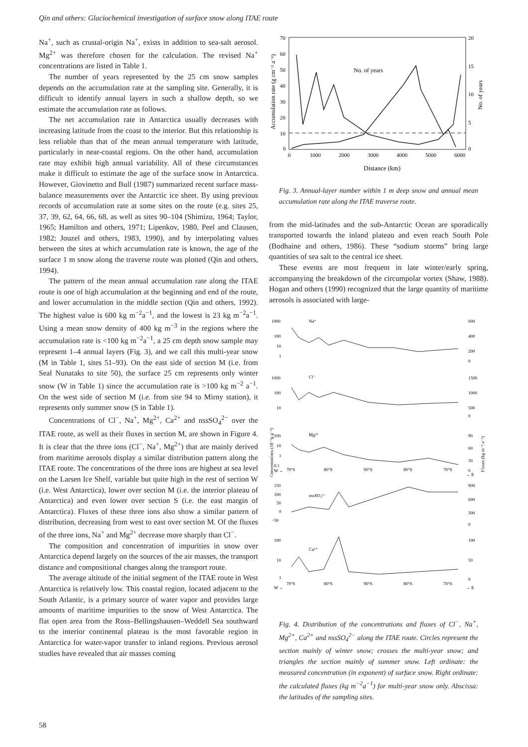Qin and others: Glaciochemical investigation of surface snow along ITAE route
Na<sup>+</sup>, such as crustal-origin Na<sup>+</sup>, exists in addition to sea-salt aerosol. Mg<sup>2+</sup> was therefore chosen for the calculation. The revised Na<sup>+</sup> concentrations are listed in Table 1.
The number of years represented by the 25 cm snow samples depends on the accumulation rate at the sampling site. Generally, it is difficult to identify annual layers in such a shallow depth, so we estimate the accumulation rate as follows.
The net accumulation rate in Antarctica usually decreases with increasing latitude from the coast to the interior. But this relationship is less reliable than that of the mean annual temperature with latitude, particularly in near-coastal regions. On the other hand, accumulation rate may exhibit high annual variability. All of these circumstances make it difficult to estimate the age of the surface snow in Antarctica. However, Giovinetto and Bull (1987) summarized recent surface mass-balance measurements over the Antarctic ice sheet. By using previous records of accumulation rate at some sites on the route (e.g. sites 25, 37, 39, 62, 64, 66, 68, as well as sites 90–104 (Shimizu, 1964; Taylor, 1965; Hamilton and others, 1971; Lipenkov, 1980, Peel and Clausen, 1982; Jouzel and others, 1983, 1990), and by interpolating values between the sites at which accumulation rate is known, the age of the surface 1 m snow along the traverse route was plotted (Qin and others, 1994).
The pattern of the mean annual accumulation rate along the ITAE route is one of high accumulation at the beginning and end of the route, and lower accumulation in the middle section (Qin and others, 1992). The highest value is 600 kg m<sup>−2</sup>a<sup>−1</sup>, and the lowest is 23 kg m<sup>−2</sup>a<sup>−1</sup>. Using a mean snow density of 400 kg m<sup>−3</sup> in the regions where the accumulation rate is <100 kg m<sup>−2</sup>a<sup>−1</sup>, a 25 cm depth snow sample may represent 1–4 annual layers (Fig. 3), and we call this multi-year snow (M in Table 1, sites 51–93). On the east side of section M (i.e. from Seal Nunataks to site 50), the surface 25 cm represents only winter snow (W in Table 1) since the accumulation rate is >100 kg m<sup>−2</sup> a<sup>−1</sup>. On the west side of section M (i.e. from site 94 to Mirny station), it represents only summer snow (S in Table 1).
Concentrations of Cl<sup>−</sup>, Na<sup>+</sup>, Mg<sup>2+</sup>, Ca<sup>2+</sup> and nssSO<sub>4</sub><sup>2−</sup> over the ITAE route, as well as their fluxes in section M, are shown in Figure 4. It is clear that the three ions (Cl<sup>−</sup>, Na<sup>+</sup>, Mg<sup>2+</sup>) that are mainly derived from maritime aerosols display a similar distribution pattern along the ITAE route. The concentrations of the three ions are highest at sea level on the Larsen Ice Shelf, variable but quite high in the rest of section W (i.e. West Antarctica), lower over section M (i.e. the interior plateau of Antarctica) and even lower over section S (i.e. the east margin of Antarctica). Fluxes of these three ions also show a similar pattern of distribution, decreasing from west to east over section M. Of the fluxes of the three ions, Na<sup>+</sup> and Mg<sup>2+</sup> decrease more sharply than Cl<sup>−</sup>.
The composition and concentration of impurities in snow over Antarctica depend largely on the sources of the air masses, the transport distance and compositional changes along the transport route.
The average altitude of the initial segment of the ITAE route in West Antarctica is relatively low. This coastal region, located adjacent to the South Atlantic, is a primary source of water vapor and provides large amounts of maritime impurities to the snow of West Antarctica. The flat open area from the Ross–Bellingshausen–Weddell Sea southward to the interior continental plateau is the most favorable region in Antarctica for water-vapor transfer to inland regions. Previous aerosol studies have revealed that air masses coming
70
60
50
40
30
20
10
0
20
15
10
5
0
0
1000
2000
3000
4000
5000
6000
Distance (km)
No. of years
Accumulation rate (g cm⁻² a⁻¹)
No. of years
Fig. 3. Annual-layer number within 1 m deep snow and annual mean accumulation rate along the ITAE traverse route.
from the mid-latitudes and the sub-Antarctic Ocean are sporadically transported towards the inland plateau and even reach South Pole (Bodhaine and others, 1986). These “sodium storms” bring large quantities of sea salt to the central ice sheet.
These events are most frequent in late winter/early spring, accompanying the breakdown of the circumpolar vortex (Shaw, 1988). Hogan and others (1990) recognized that the large quantity of maritime aerosols is associated with large-
Na⁺
Cl⁻
Mg²⁺
nssSO₄²⁻
Ca²⁺
1000
100
10
1
600
400
200
0
1000
100
10
1500
1000
500
0
100
10
1
0.1
90
60
30
0
W ←
70°S
80°S
90°S
80°S
70°S
→ E
150
100
50
0
−50
900
600
300
0
100
10
1
100
50
0
W ←
70°S
80°S
90°S
80°S
70°S
→ E
Concentrations (10⁻⁹g g⁻¹)
Fluxes (kg m⁻² a⁻¹)
Fig. 4. Distribution of the concentrations and fluxes of Cl<sup>−</sup>, Na<sup>+</sup>, Mg<sup>2+</sup>, Ca<sup>2+</sup> and nssSO<sub>4</sub><sup>2−</sup> along the ITAE route. Circles represent the section mainly of winter snow; crosses the multi-year snow; and triangles the section mainly of summer snow. Left ordinate: the measured concentration (in exponent) of surface snow. Right ordinate: the calculated fluxes (kg m<sup>−2</sup>a<sup>−1</sup>) for multi-year snow only. Abscissa: the latitudes of the sampling sites.
58